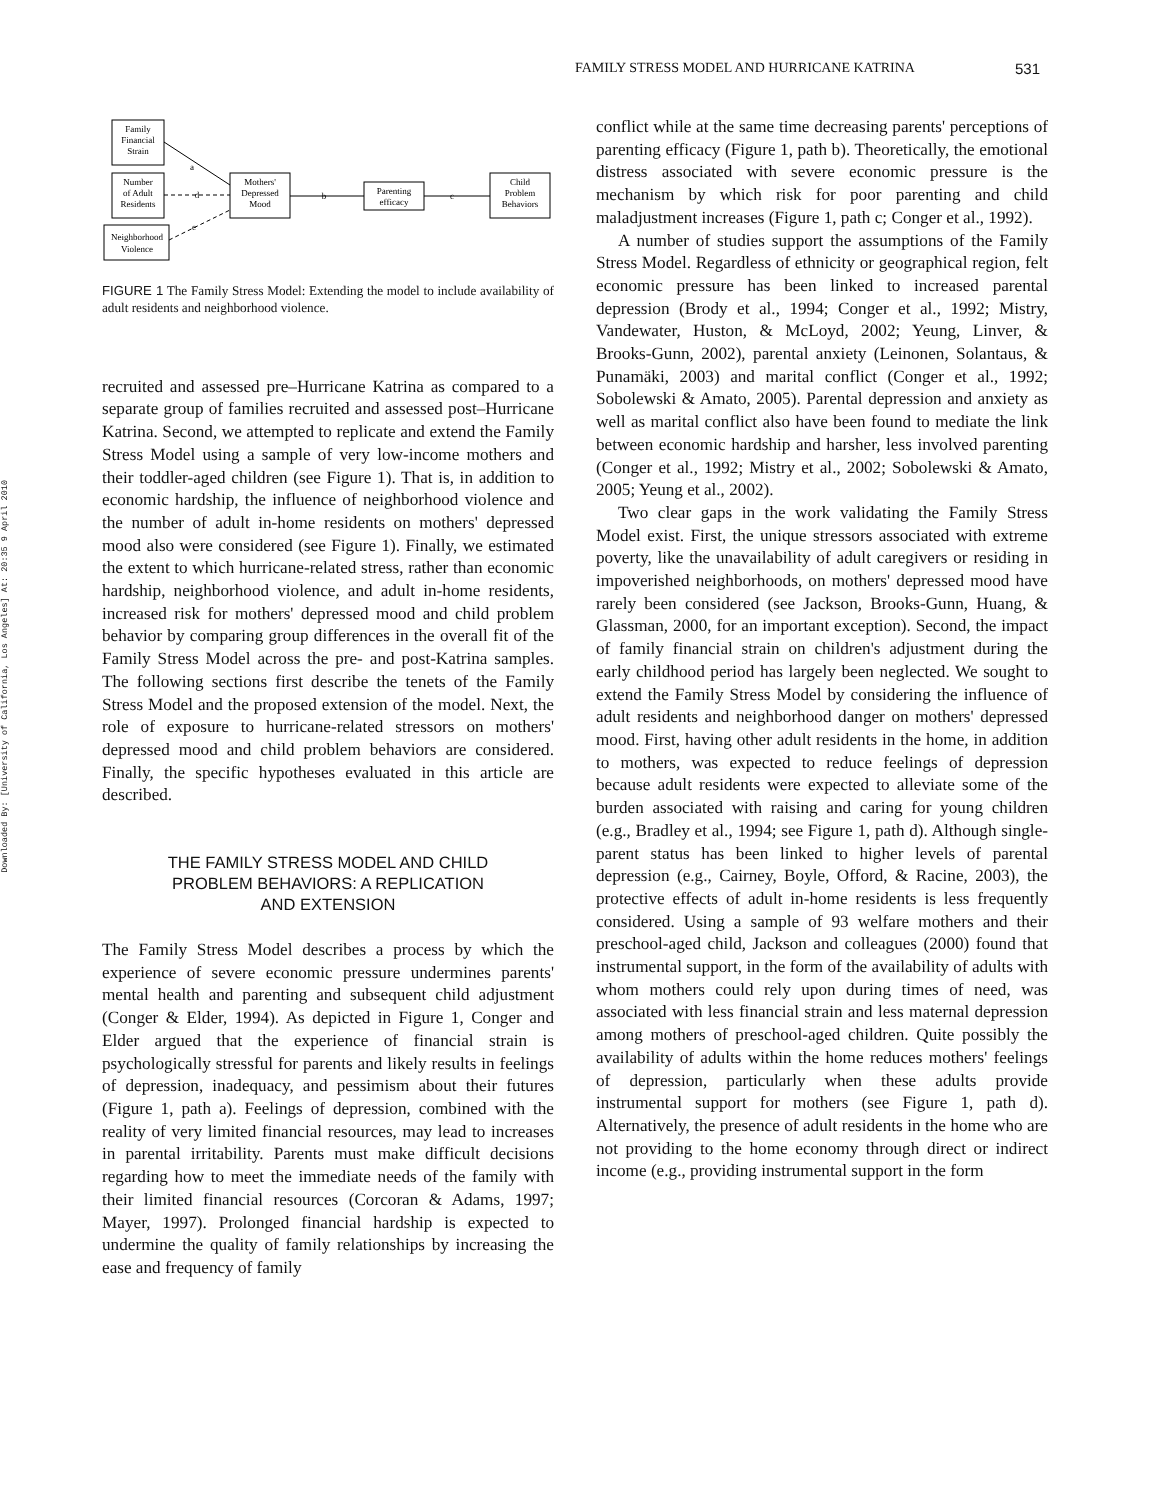Downloaded By: [University of California, Los Angeles] At: 20:35 9 April 2010
FAMILY STRESS MODEL AND HURRICANE KATRINA 531
Family
Financial
Strain
Number
of Adult
Residents
Neighborhood
Violence
Mothers'
Depressed
Mood
Parenting
efficacy
Child
Problem
Behaviors
a
d
e
b
c
FIGURE 1 The Family Stress Model: Extending the model to include availability of adult residents and neighborhood violence.
recruited and assessed pre–Hurricane Katrina as compared to a separate group of families recruited and assessed post–Hurricane Katrina. Second, we attempted to replicate and extend the Family Stress Model using a sample of very low-income mothers and their toddler-aged children (see Figure 1). That is, in addition to economic hardship, the influence of neighborhood violence and the number of adult in-home residents on mothers' depressed mood also were considered (see Figure 1). Finally, we estimated the extent to which hurricane-related stress, rather than economic hardship, neighborhood violence, and adult in-home residents, increased risk for mothers' depressed mood and child problem behavior by comparing group differences in the overall fit of the Family Stress Model across the pre- and post-Katrina samples. The following sections first describe the tenets of the Family Stress Model and the proposed extension of the model. Next, the role of exposure to hurricane-related stressors on mothers' depressed mood and child problem behaviors are considered. Finally, the specific hypotheses evaluated in this article are described.
THE FAMILY STRESS MODEL AND CHILD
PROBLEM BEHAVIORS: A REPLICATION
AND EXTENSION
The Family Stress Model describes a process by which the experience of severe economic pressure undermines parents' mental health and parenting and subsequent child adjustment (Conger & Elder, 1994). As depicted in Figure 1, Conger and Elder argued that the experience of financial strain is psychologically stressful for parents and likely results in feelings of depression, inadequacy, and pessimism about their futures (Figure 1, path a). Feelings of depression, combined with the reality of very limited financial resources, may lead to increases in parental irritability. Parents must make difficult decisions regarding how to meet the immediate needs of the family with their limited financial resources (Corcoran & Adams, 1997; Mayer, 1997). Prolonged financial hardship is expected to undermine the quality of family relationships by increasing the ease and frequency of family
conflict while at the same time decreasing parents' perceptions of parenting efficacy (Figure 1, path b). Theoretically, the emotional distress associated with severe economic pressure is the mechanism by which risk for poor parenting and child maladjustment increases (Figure 1, path c; Conger et al., 1992).
A number of studies support the assumptions of the Family Stress Model. Regardless of ethnicity or geographical region, felt economic pressure has been linked to increased parental depression (Brody et al., 1994; Conger et al., 1992; Mistry, Vandewater, Huston, & McLoyd, 2002; Yeung, Linver, & Brooks-Gunn, 2002), parental anxiety (Leinonen, Solantaus, & Punamäki, 2003) and marital conflict (Conger et al., 1992; Sobolewski & Amato, 2005). Parental depression and anxiety as well as marital conflict also have been found to mediate the link between economic hardship and harsher, less involved parenting (Conger et al., 1992; Mistry et al., 2002; Sobolewski & Amato, 2005; Yeung et al., 2002).
Two clear gaps in the work validating the Family Stress Model exist. First, the unique stressors associated with extreme poverty, like the unavailability of adult caregivers or residing in impoverished neighborhoods, on mothers' depressed mood have rarely been considered (see Jackson, Brooks-Gunn, Huang, & Glassman, 2000, for an important exception). Second, the impact of family financial strain on children's adjustment during the early childhood period has largely been neglected. We sought to extend the Family Stress Model by considering the influence of adult residents and neighborhood danger on mothers' depressed mood. First, having other adult residents in the home, in addition to mothers, was expected to reduce feelings of depression because adult residents were expected to alleviate some of the burden associated with raising and caring for young children (e.g., Bradley et al., 1994; see Figure 1, path d). Although single-parent status has been linked to higher levels of parental depression (e.g., Cairney, Boyle, Offord, & Racine, 2003), the protective effects of adult in-home residents is less frequently considered. Using a sample of 93 welfare mothers and their preschool-aged child, Jackson and colleagues (2000) found that instrumental support, in the form of the availability of adults with whom mothers could rely upon during times of need, was associated with less financial strain and less maternal depression among mothers of preschool-aged children. Quite possibly the availability of adults within the home reduces mothers' feelings of depression, particularly when these adults provide instrumental support for mothers (see Figure 1, path d). Alternatively, the presence of adult residents in the home who are not providing to the home economy through direct or indirect income (e.g., providing instrumental support in the form